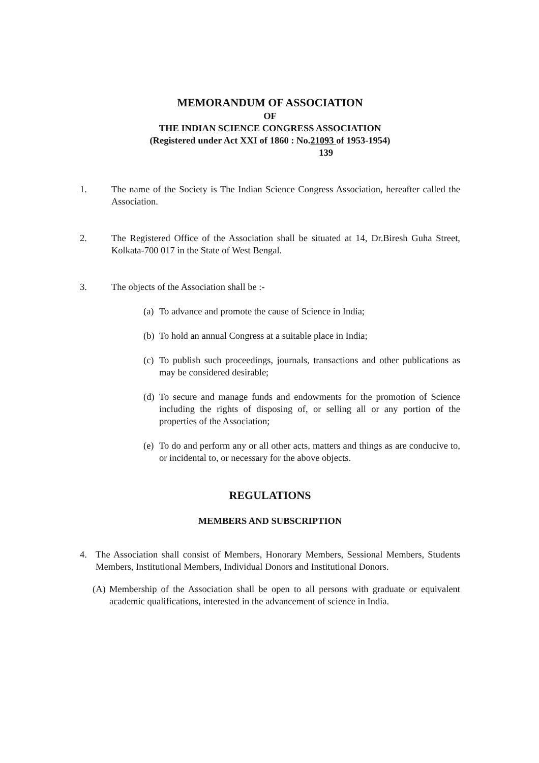MEMORANDUM OF ASSOCIATION
OF
THE INDIAN SCIENCE CONGRESS ASSOCIATION
(Registered under Act XXI of 1860 : No.21093 of 1953-1954)
139
1. The name of the Society is The Indian Science Congress Association, hereafter called the Association.
2. The Registered Office of the Association shall be situated at 14, Dr.Biresh Guha Street, Kolkata-700 017 in the State of West Bengal.
3. The objects of the Association shall be :-
(a)
To advance and promote the cause of Science in India;
(b)
To hold an annual Congress at a suitable place in India;
(c)
To publish such proceedings, journals, transactions and other publications as may be considered desirable;
(d)
To secure and manage funds and endowments for the promotion of Science including the rights of disposing of, or selling all or any portion of the properties of the Association;
(e)
To do and perform any or all other acts, matters and things as are conducive to, or incidental to, or necessary for the above objects.
REGULATIONS
MEMBERS AND SUBSCRIPTION
4. The Association shall consist of Members, Honorary Members, Sessional Members, Students Members, Institutional Members, Individual Donors and Institutional Donors.
(A)
Membership of the Association shall be open to all persons with graduate or equivalent academic qualifications, interested in the advancement of science in India.